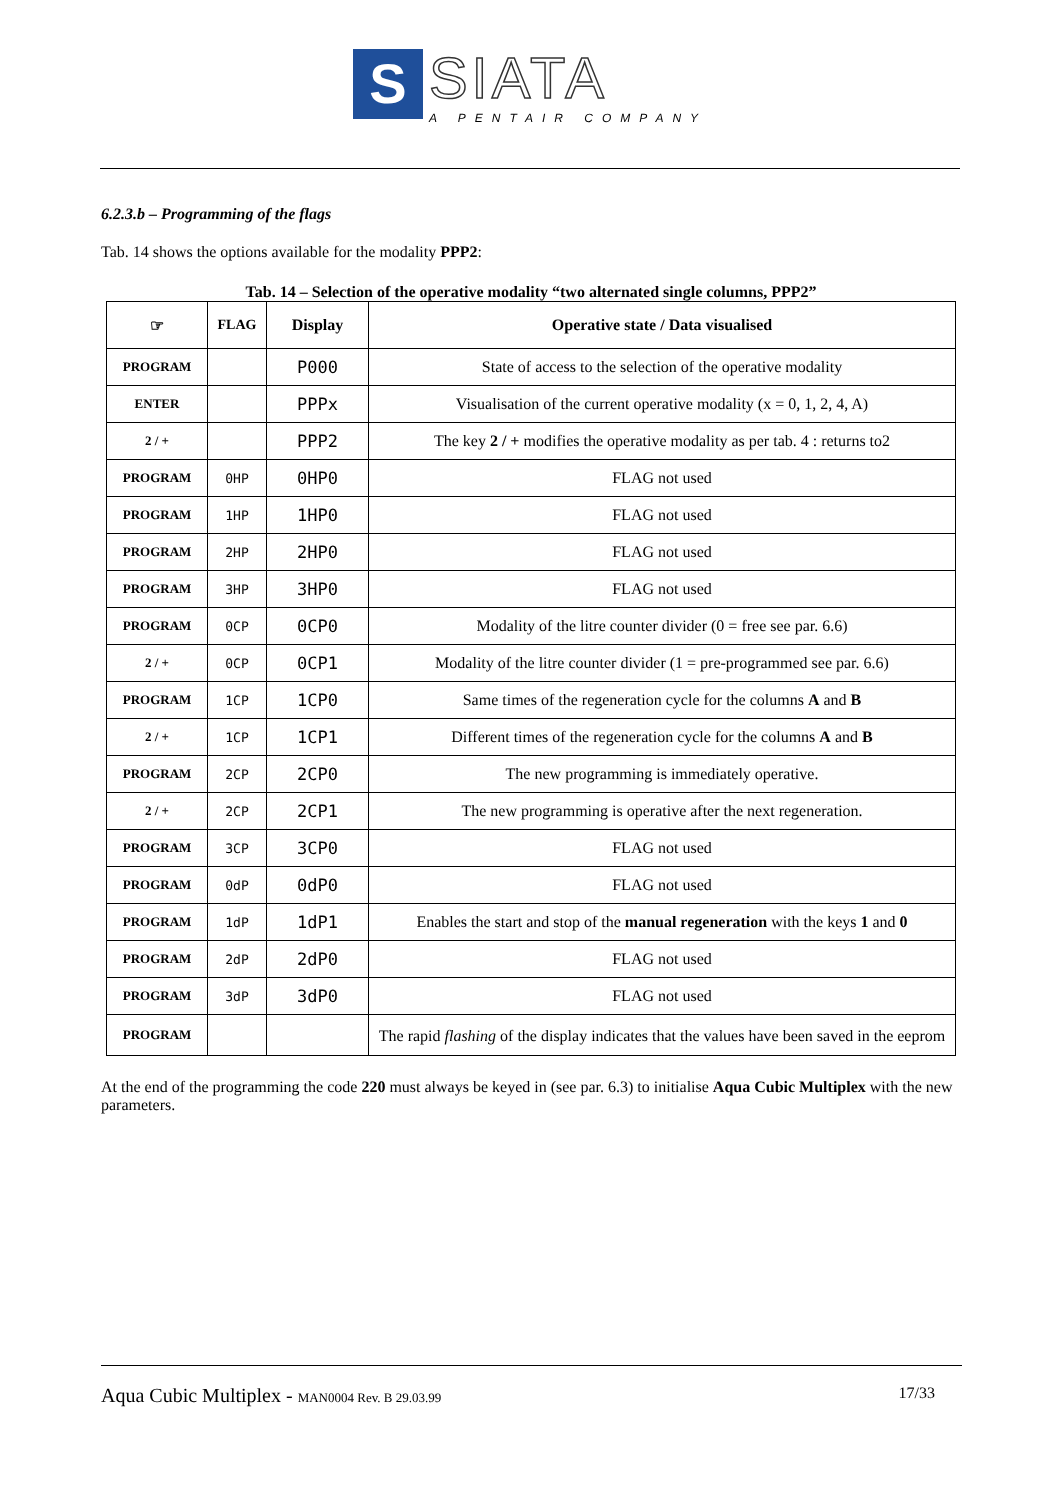S
SIATA
A PENTAIR COMPANY
6.2.3.b – Programming of the flags
Tab. 14 shows the options available for the modality PPP2:
Tab. 14 – Selection of the operative modality “two alternated single columns, PPP2”
| ☞ | FLAG | Display | Operative state / Data visualised |
| --- | --- | --- | --- |
| PROGRAM | | P000 | State of access to the selection of the operative modality |
| ENTER | | PPPx | Visualisation of the current operative modality (x = 0, 1, 2, 4, A) |
| 2 / + | | PPP2 | The key 2 / + modifies the operative modality as per tab. 4 : returns to2 |
| PROGRAM | 0HP | 0HP0 | FLAG not used |
| PROGRAM | 1HP | 1HP0 | FLAG not used |
| PROGRAM | 2HP | 2HP0 | FLAG not used |
| PROGRAM | 3HP | 3HP0 | FLAG not used |
| PROGRAM | 0CP | 0CP0 | Modality of the litre counter divider (0 = free see par. 6.6) |
| 2 / + | 0CP | 0CP1 | Modality of the litre counter divider (1 = pre-programmed see par. 6.6) |
| PROGRAM | 1CP | 1CP0 | Same times of the regeneration cycle for the columns A and B |
| 2 / + | 1CP | 1CP1 | Different times of the regeneration cycle for the columns A and B |
| PROGRAM | 2CP | 2CP0 | The new programming is immediately operative. |
| 2 / + | 2CP | 2CP1 | The new programming is operative after the next regeneration. |
| PROGRAM | 3CP | 3CP0 | FLAG not used |
| PROGRAM | 0dP | 0dP0 | FLAG not used |
| PROGRAM | 1dP | 1dP1 | Enables the start and stop of the manual regeneration with the keys 1 and 0 |
| PROGRAM | 2dP | 2dP0 | FLAG not used |
| PROGRAM | 3dP | 3dP0 | FLAG not used |
| PROGRAM | | | The rapid flashing of the display indicates that the values have been saved in the eeprom |
At the end of the programming the code 220 must always be keyed in (see par. 6.3) to initialise Aqua Cubic Multiplex with the new parameters.
Aqua Cubic Multiplex - MAN0004 Rev. B 29.03.99 17/33